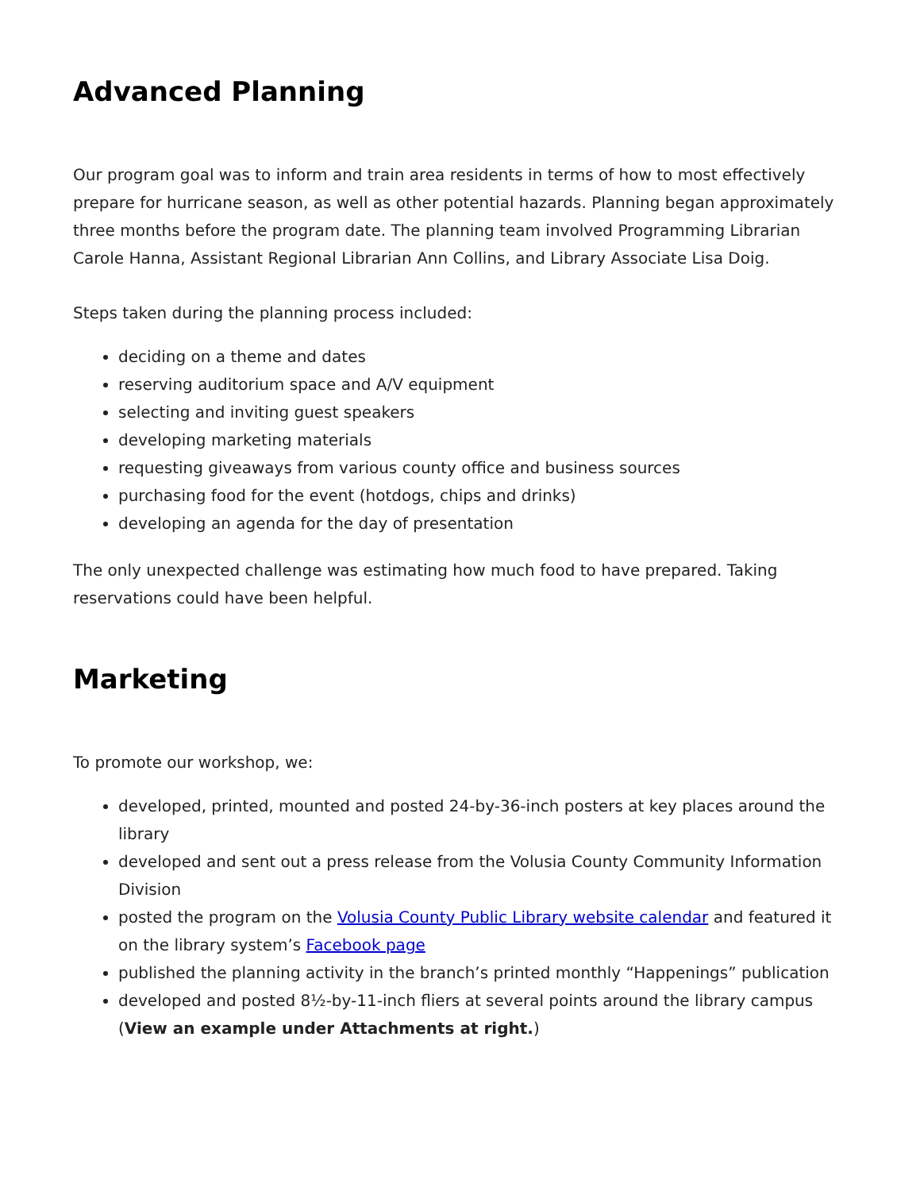Advanced Planning
Our program goal was to inform and train area residents in terms of how to most effectively prepare for hurricane season, as well as other potential hazards. Planning began approximately three months before the program date. The planning team involved Programming Librarian Carole Hanna, Assistant Regional Librarian Ann Collins, and Library Associate Lisa Doig.
Steps taken during the planning process included:
deciding on a theme and dates
reserving auditorium space and A/V equipment
selecting and inviting guest speakers
developing marketing materials
requesting giveaways from various county office and business sources
purchasing food for the event (hotdogs, chips and drinks)
developing an agenda for the day of presentation
The only unexpected challenge was estimating how much food to have prepared. Taking reservations could have been helpful.
Marketing
To promote our workshop, we:
developed, printed, mounted and posted 24-by-36-inch posters at key places around the library
developed and sent out a press release from the Volusia County Community Information Division
posted the program on the Volusia County Public Library website calendar and featured it on the library system’s Facebook page
published the planning activity in the branch’s printed monthly “Happenings” publication
developed and posted 8½-by-11-inch fliers at several points around the library campus (View an example under Attachments at right.)